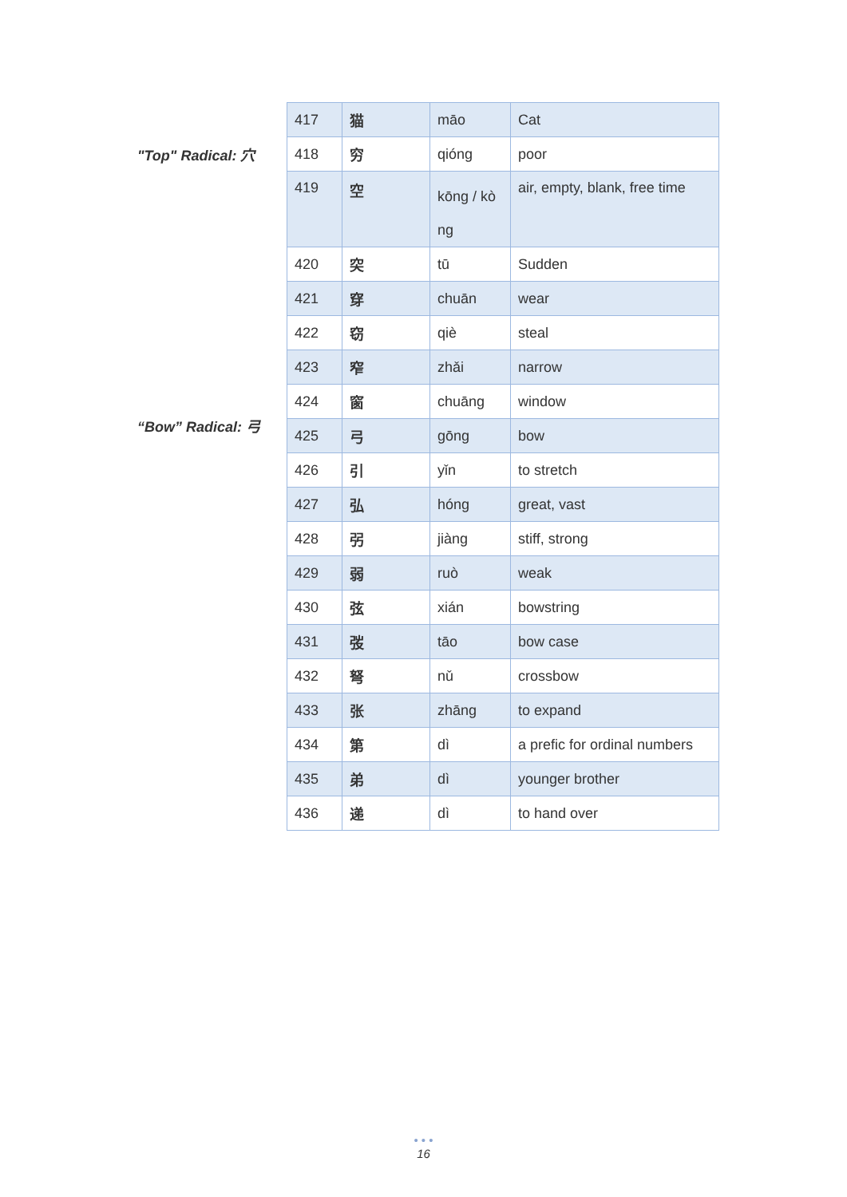"Top" Radical: 穴
“Bow” Radical: 弓
| 417 | 猫 | māo | Cat |
| 418 | 穷 | qióng | poor |
| 419 | 空 | kōng / kò ng | air, empty, blank, free time |
| 420 | 突 | tū | Sudden |
| 421 | 穿 | chuān | wear |
| 422 | 窃 | qiè | steal |
| 423 | 窄 | zhǎi | narrow |
| 424 | 窗 | chuāng | window |
| 425 | 弓 | gōng | bow |
| 426 | 引 | yǐn | to stretch |
| 427 | 弘 | hóng | great, vast |
| 428 | 弜 | jiàng | stiff, strong |
| 429 | 弱 | ruò | weak |
| 430 | 弦 | xián | bowstring |
| 431 | 弢 | tāo | bow case |
| 432 | 弩 | nǔ | crossbow |
| 433 | 张 | zhāng | to expand |
| 434 | 第 | dì | a prefic for ordinal numbers |
| 435 | 弟 | dì | younger brother |
| 436 | 递 | dì | to hand over |
• • •
16